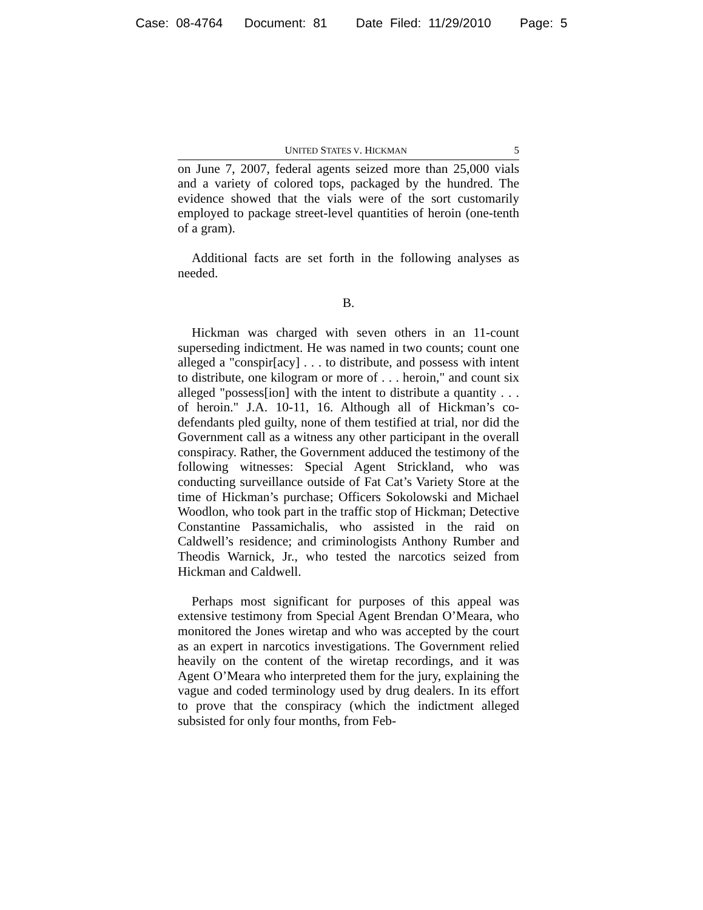Case: 08-4764 Document: 81 Date Filed: 11/29/2010 Page: 5
UNITED STATES V. HICKMAN 5
on June 7, 2007, federal agents seized more than 25,000 vials and a variety of colored tops, packaged by the hundred. The evidence showed that the vials were of the sort customarily employed to package street-level quantities of heroin (one-tenth of a gram).
Additional facts are set forth in the following analyses as needed.
B.
Hickman was charged with seven others in an 11-count superseding indictment. He was named in two counts; count one alleged a "conspir[acy] . . . to distribute, and possess with intent to distribute, one kilogram or more of . . . heroin," and count six alleged "possess[ion] with the intent to distribute a quantity . . . of heroin." J.A. 10-11, 16. Although all of Hickman’s co-defendants pled guilty, none of them testified at trial, nor did the Government call as a witness any other participant in the overall conspiracy. Rather, the Government adduced the testimony of the following witnesses: Special Agent Strickland, who was conducting surveillance outside of Fat Cat’s Variety Store at the time of Hickman’s purchase; Officers Sokolowski and Michael Woodlon, who took part in the traffic stop of Hickman; Detective Constantine Passamichalis, who assisted in the raid on Caldwell’s residence; and criminologists Anthony Rumber and Theodis Warnick, Jr., who tested the narcotics seized from Hickman and Caldwell.
Perhaps most significant for purposes of this appeal was extensive testimony from Special Agent Brendan O’Meara, who monitored the Jones wiretap and who was accepted by the court as an expert in narcotics investigations. The Government relied heavily on the content of the wiretap recordings, and it was Agent O’Meara who interpreted them for the jury, explaining the vague and coded terminology used by drug dealers. In its effort to prove that the conspiracy (which the indictment alleged subsisted for only four months, from Feb-